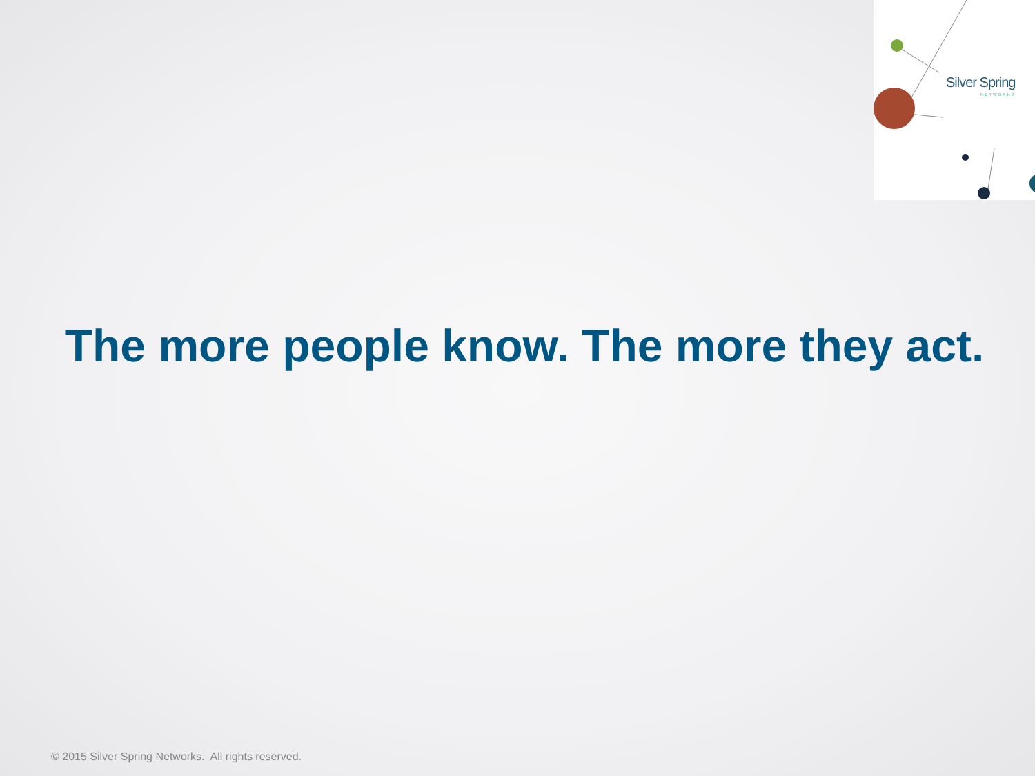Silver Spring
NETWORKS
The more people know. The more they act.
© 2015 Silver Spring Networks. All rights reserved.